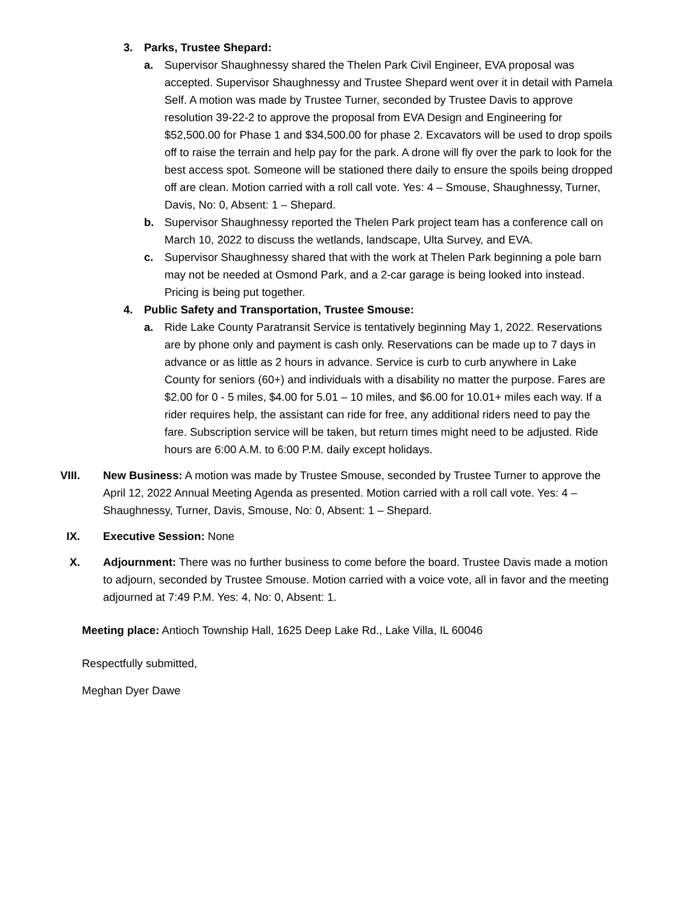3. Parks, Trustee Shepard:
a. Supervisor Shaughnessy shared the Thelen Park Civil Engineer, EVA proposal was accepted. Supervisor Shaughnessy and Trustee Shepard went over it in detail with Pamela Self. A motion was made by Trustee Turner, seconded by Trustee Davis to approve resolution 39-22-2 to approve the proposal from EVA Design and Engineering for $52,500.00 for Phase 1 and $34,500.00 for phase 2. Excavators will be used to drop spoils off to raise the terrain and help pay for the park. A drone will fly over the park to look for the best access spot. Someone will be stationed there daily to ensure the spoils being dropped off are clean. Motion carried with a roll call vote. Yes: 4 – Smouse, Shaughnessy, Turner, Davis, No: 0, Absent: 1 – Shepard.
b. Supervisor Shaughnessy reported the Thelen Park project team has a conference call on March 10, 2022 to discuss the wetlands, landscape, Ulta Survey, and EVA.
c. Supervisor Shaughnessy shared that with the work at Thelen Park beginning a pole barn may not be needed at Osmond Park, and a 2-car garage is being looked into instead. Pricing is being put together.
4. Public Safety and Transportation, Trustee Smouse:
a. Ride Lake County Paratransit Service is tentatively beginning May 1, 2022. Reservations are by phone only and payment is cash only. Reservations can be made up to 7 days in advance or as little as 2 hours in advance. Service is curb to curb anywhere in Lake County for seniors (60+) and individuals with a disability no matter the purpose. Fares are $2.00 for 0 - 5 miles, $4.00 for 5.01 – 10 miles, and $6.00 for 10.01+ miles each way. If a rider requires help, the assistant can ride for free, any additional riders need to pay the fare. Subscription service will be taken, but return times might need to be adjusted. Ride hours are 6:00 A.M. to 6:00 P.M. daily except holidays.
VIII. New Business: A motion was made by Trustee Smouse, seconded by Trustee Turner to approve the April 12, 2022 Annual Meeting Agenda as presented. Motion carried with a roll call vote. Yes: 4 – Shaughnessy, Turner, Davis, Smouse, No: 0, Absent: 1 – Shepard.
IX. Executive Session: None
X. Adjournment: There was no further business to come before the board. Trustee Davis made a motion to adjourn, seconded by Trustee Smouse. Motion carried with a voice vote, all in favor and the meeting adjourned at 7:49 P.M. Yes: 4, No: 0, Absent: 1.
Meeting place: Antioch Township Hall, 1625 Deep Lake Rd., Lake Villa, IL 60046
Respectfully submitted,
Meghan Dyer Dawe